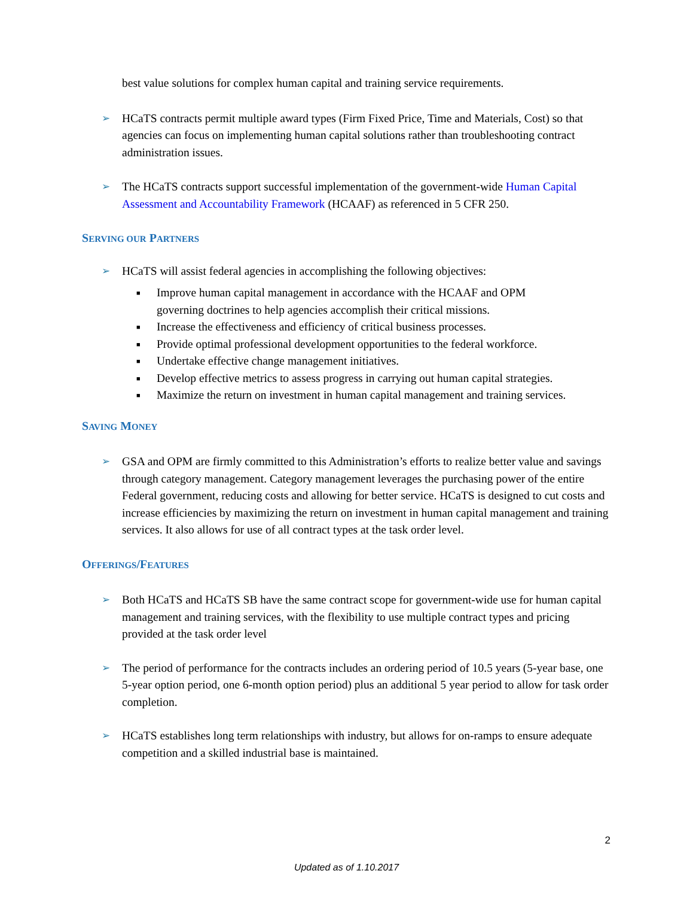best value solutions for complex human capital and training service requirements.
➢ HCaTS contracts permit multiple award types (Firm Fixed Price, Time and Materials, Cost) so that agencies can focus on implementing human capital solutions rather than troubleshooting contract administration issues.
➢ The HCaTS contracts support successful implementation of the government-wide Human Capital Assessment and Accountability Framework (HCAAF) as referenced in 5 CFR 250.
SERVING OUR PARTNERS
➢ HCaTS will assist federal agencies in accomplishing the following objectives:
■ Improve human capital management in accordance with the HCAAF and OPM governing doctrines to help agencies accomplish their critical missions.
■ Increase the effectiveness and efficiency of critical business processes.
■ Provide optimal professional development opportunities to the federal workforce.
■ Undertake effective change management initiatives.
■ Develop effective metrics to assess progress in carrying out human capital strategies.
■ Maximize the return on investment in human capital management and training services.
SAVING MONEY
➢ GSA and OPM are firmly committed to this Administration’s efforts to realize better value and savings through category management. Category management leverages the purchasing power of the entire Federal government, reducing costs and allowing for better service. HCaTS is designed to cut costs and increase efficiencies by maximizing the return on investment in human capital management and training services. It also allows for use of all contract types at the task order level.
OFFERINGS/FEATURES
➢ Both HCaTS and HCaTS SB have the same contract scope for government-wide use for human capital management and training services, with the flexibility to use multiple contract types and pricing provided at the task order level
➢ The period of performance for the contracts includes an ordering period of 10.5 years (5-year base, one 5-year option period, one 6-month option period) plus an additional 5 year period to allow for task order completion.
➢ HCaTS establishes long term relationships with industry, but allows for on-ramps to ensure adequate competition and a skilled industrial base is maintained.
2
Updated as of 1.10.2017